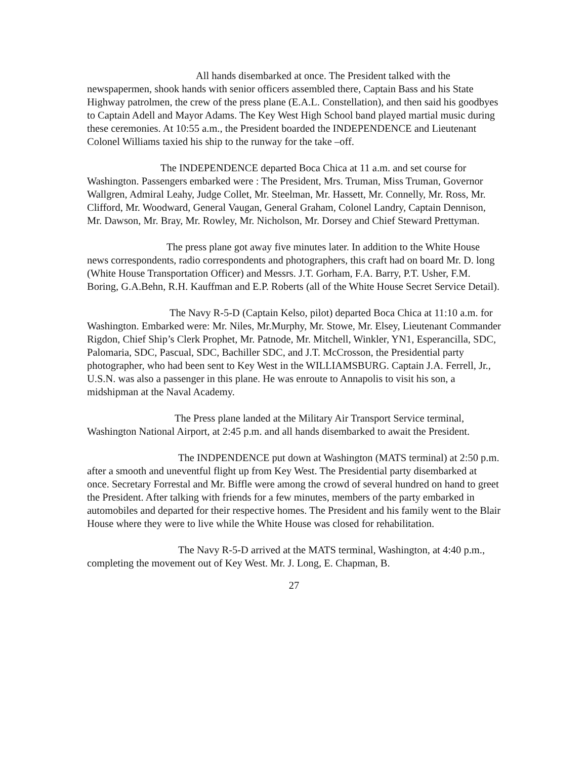All hands disembarked at once. The President talked with the newspapermen, shook hands with senior officers assembled there, Captain Bass and his State Highway patrolmen, the crew of the press plane (E.A.L. Constellation), and then said his goodbyes to Captain Adell and Mayor Adams. The Key West High School band played martial music during these ceremonies. At 10:55 a.m., the President boarded the INDEPENDENCE and Lieutenant Colonel Williams taxied his ship to the runway for the take –off.
The INDEPENDENCE departed Boca Chica at 11 a.m. and set course for Washington. Passengers embarked were : The President, Mrs. Truman, Miss Truman, Governor Wallgren, Admiral Leahy, Judge Collet, Mr. Steelman, Mr. Hassett, Mr. Connelly, Mr. Ross, Mr. Clifford, Mr. Woodward, General Vaugan, General Graham, Colonel Landry, Captain Dennison, Mr. Dawson, Mr. Bray, Mr. Rowley, Mr. Nicholson, Mr. Dorsey and Chief Steward Prettyman.
The press plane got away five minutes later. In addition to the White House news correspondents, radio correspondents and photographers, this craft had on board Mr. D. long (White House Transportation Officer) and Messrs. J.T. Gorham, F.A. Barry, P.T. Usher, F.M. Boring, G.A.Behn, R.H. Kauffman and E.P. Roberts (all of the White House Secret Service Detail).
The Navy R-5-D (Captain Kelso, pilot) departed Boca Chica at 11:10 a.m. for Washington. Embarked were: Mr. Niles, Mr.Murphy, Mr. Stowe, Mr. Elsey, Lieutenant Commander Rigdon, Chief Ship’s Clerk Prophet, Mr. Patnode, Mr. Mitchell, Winkler, YN1, Esperancilla, SDC, Palomaria, SDC, Pascual, SDC, Bachiller SDC, and J.T. McCrosson, the Presidential party photographer, who had been sent to Key West in the WILLIAMSBURG. Captain J.A. Ferrell, Jr., U.S.N. was also a passenger in this plane. He was enroute to Annapolis to visit his son, a midshipman at the Naval Academy.
The Press plane landed at the Military Air Transport Service terminal, Washington National Airport, at 2:45 p.m. and all hands disembarked to await the President.
The INDPENDENCE put down at Washington (MATS terminal) at 2:50 p.m. after a smooth and uneventful flight up from Key West. The Presidential party disembarked at once. Secretary Forrestal and Mr. Biffle were among the crowd of several hundred on hand to greet the President. After talking with friends for a few minutes, members of the party embarked in automobiles and departed for their respective homes. The President and his family went to the Blair House where they were to live while the White House was closed for rehabilitation.
The Navy R-5-D arrived at the MATS terminal, Washington, at 4:40 p.m., completing the movement out of Key West. Mr. J. Long, E. Chapman, B.
27